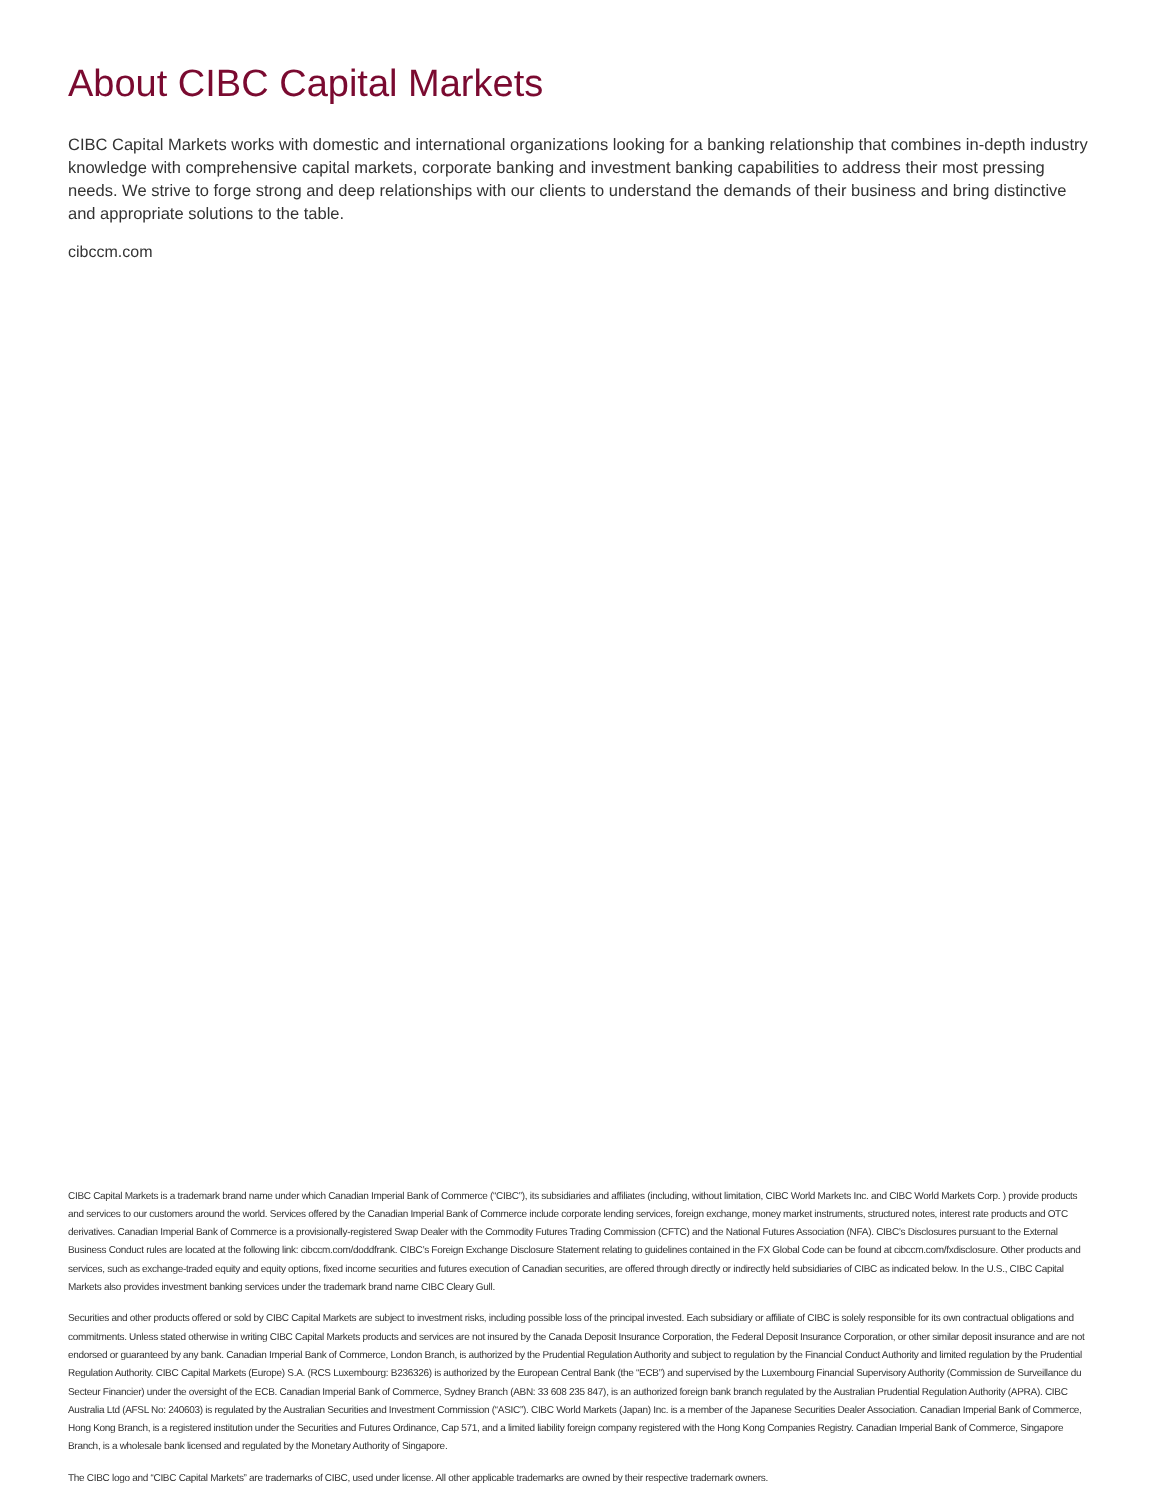About CIBC Capital Markets
CIBC Capital Markets works with domestic and international organizations looking for a banking relationship that combines in-depth industry knowledge with comprehensive capital markets, corporate banking and investment banking capabilities to address their most pressing needs. We strive to forge strong and deep relationships with our clients to understand the demands of their business and bring distinctive and appropriate solutions to the table.
cibccm.com
CIBC Capital Markets is a trademark brand name under which Canadian Imperial Bank of Commerce (“CIBC”), its subsidiaries and affiliates (including, without limitation, CIBC World Markets Inc. and CIBC World Markets Corp. ) provide products and services to our customers around the world. Services offered by the Canadian Imperial Bank of Commerce include corporate lending services, foreign exchange, money market instruments, structured notes, interest rate products and OTC derivatives. Canadian Imperial Bank of Commerce is a provisionally-registered Swap Dealer with the Commodity Futures Trading Commission (CFTC) and the National Futures Association (NFA). CIBC’s Disclosures pursuant to the External Business Conduct rules are located at the following link: cibccm.com/doddfrank. CIBC’s Foreign Exchange Disclosure Statement relating to guidelines contained in the FX Global Code can be found at cibccm.com/fxdisclosure. Other products and services, such as exchange-traded equity and equity options, fixed income securities and futures execution of Canadian securities, are offered through directly or indirectly held subsidiaries of CIBC as indicated below. In the U.S., CIBC Capital Markets also provides investment banking services under the trademark brand name CIBC Cleary Gull.
Securities and other products offered or sold by CIBC Capital Markets are subject to investment risks, including possible loss of the principal invested. Each subsidiary or affiliate of CIBC is solely responsible for its own contractual obligations and commitments. Unless stated otherwise in writing CIBC Capital Markets products and services are not insured by the Canada Deposit Insurance Corporation, the Federal Deposit Insurance Corporation, or other similar deposit insurance and are not endorsed or guaranteed by any bank. Canadian Imperial Bank of Commerce, London Branch, is authorized by the Prudential Regulation Authority and subject to regulation by the Financial Conduct Authority and limited regulation by the Prudential Regulation Authority. CIBC Capital Markets (Europe) S.A. (RCS Luxembourg: B236326) is authorized by the European Central Bank (the “ECB”) and supervised by the Luxembourg Financial Supervisory Authority (Commission de Surveillance du Secteur Financier) under the oversight of the ECB. Canadian Imperial Bank of Commerce, Sydney Branch (ABN: 33 608 235 847), is an authorized foreign bank branch regulated by the Australian Prudential Regulation Authority (APRA). CIBC Australia Ltd (AFSL No: 240603) is regulated by the Australian Securities and Investment Commission (“ASIC”). CIBC World Markets (Japan) Inc. is a member of the Japanese Securities Dealer Association. Canadian Imperial Bank of Commerce, Hong Kong Branch, is a registered institution under the Securities and Futures Ordinance, Cap 571, and a limited liability foreign company registered with the Hong Kong Companies Registry. Canadian Imperial Bank of Commerce, Singapore Branch, is a wholesale bank licensed and regulated by the Monetary Authority of Singapore.
The CIBC logo and “CIBC Capital Markets” are trademarks of CIBC, used under license. All other applicable trademarks are owned by their respective trademark owners.